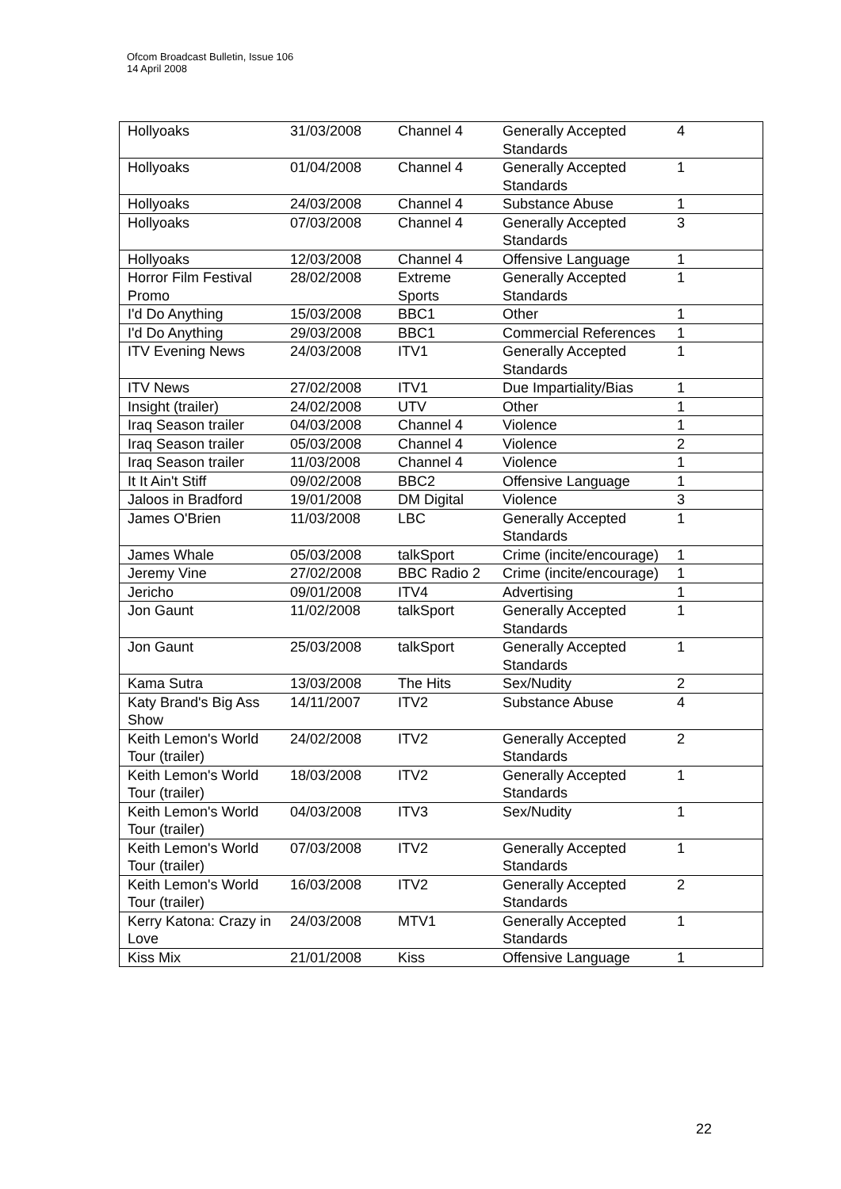Ofcom Broadcast Bulletin, Issue 106
14 April 2008
| Hollyoaks | 31/03/2008 | Channel 4 | Generally Accepted Standards | 4 |
| Hollyoaks | 01/04/2008 | Channel 4 | Generally Accepted Standards | 1 |
| Hollyoaks | 24/03/2008 | Channel 4 | Substance Abuse | 1 |
| Hollyoaks | 07/03/2008 | Channel 4 | Generally Accepted Standards | 3 |
| Hollyoaks | 12/03/2008 | Channel 4 | Offensive Language | 1 |
| Horror Film Festival Promo | 28/02/2008 | Extreme Sports | Generally Accepted Standards | 1 |
| I'd Do Anything | 15/03/2008 | BBC1 | Other | 1 |
| I'd Do Anything | 29/03/2008 | BBC1 | Commercial References | 1 |
| ITV Evening News | 24/03/2008 | ITV1 | Generally Accepted Standards | 1 |
| ITV News | 27/02/2008 | ITV1 | Due Impartiality/Bias | 1 |
| Insight (trailer) | 24/02/2008 | UTV | Other | 1 |
| Iraq Season trailer | 04/03/2008 | Channel 4 | Violence | 1 |
| Iraq Season trailer | 05/03/2008 | Channel 4 | Violence | 2 |
| Iraq Season trailer | 11/03/2008 | Channel 4 | Violence | 1 |
| It It Ain't Stiff | 09/02/2008 | BBC2 | Offensive Language | 1 |
| Jaloos in Bradford | 19/01/2008 | DM Digital | Violence | 3 |
| James O'Brien | 11/03/2008 | LBC | Generally Accepted Standards | 1 |
| James Whale | 05/03/2008 | talkSport | Crime (incite/encourage) | 1 |
| Jeremy Vine | 27/02/2008 | BBC Radio 2 | Crime (incite/encourage) | 1 |
| Jericho | 09/01/2008 | ITV4 | Advertising | 1 |
| Jon Gaunt | 11/02/2008 | talkSport | Generally Accepted Standards | 1 |
| Jon Gaunt | 25/03/2008 | talkSport | Generally Accepted Standards | 1 |
| Kama Sutra | 13/03/2008 | The Hits | Sex/Nudity | 2 |
| Katy Brand's Big Ass Show | 14/11/2007 | ITV2 | Substance Abuse | 4 |
| Keith Lemon's World Tour (trailer) | 24/02/2008 | ITV2 | Generally Accepted Standards | 2 |
| Keith Lemon's World Tour (trailer) | 18/03/2008 | ITV2 | Generally Accepted Standards | 1 |
| Keith Lemon's World Tour (trailer) | 04/03/2008 | ITV3 | Sex/Nudity | 1 |
| Keith Lemon's World Tour (trailer) | 07/03/2008 | ITV2 | Generally Accepted Standards | 1 |
| Keith Lemon's World Tour (trailer) | 16/03/2008 | ITV2 | Generally Accepted Standards | 2 |
| Kerry Katona: Crazy in Love | 24/03/2008 | MTV1 | Generally Accepted Standards | 1 |
| Kiss Mix | 21/01/2008 | Kiss | Offensive Language | 1 |
22